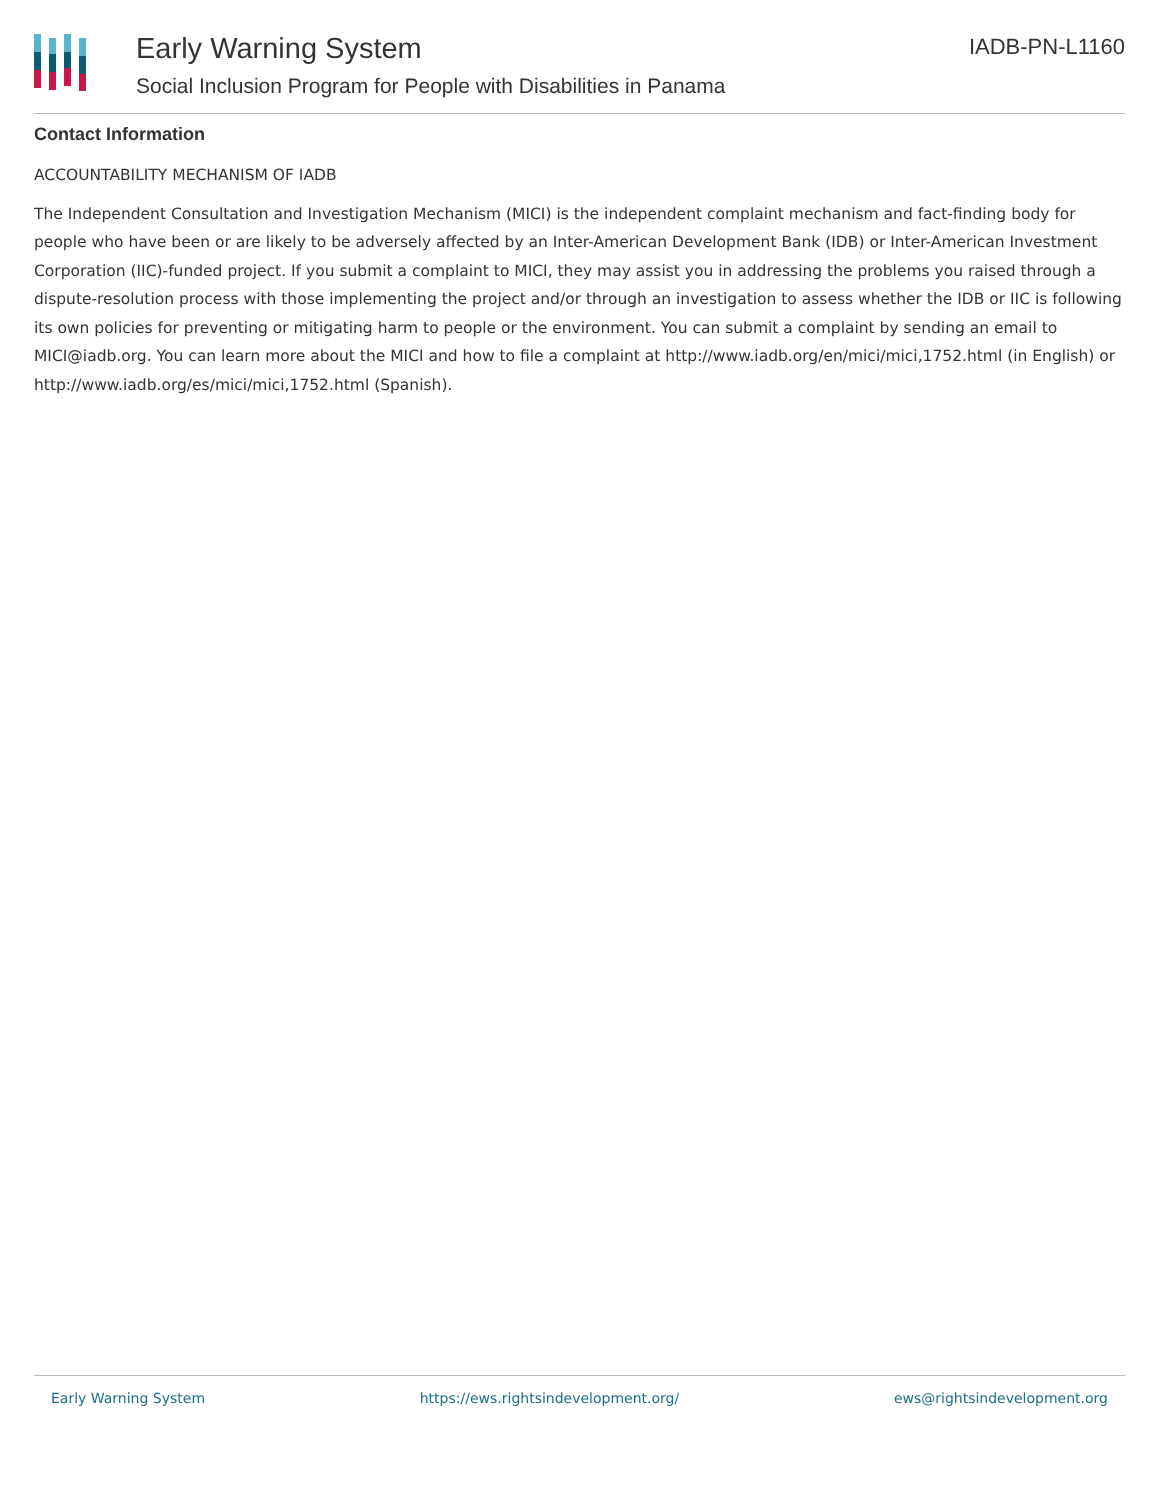Early Warning System
Social Inclusion Program for People with Disabilities in Panama
IADB-PN-L1160
Contact Information
ACCOUNTABILITY MECHANISM OF IADB
The Independent Consultation and Investigation Mechanism (MICI) is the independent complaint mechanism and fact-finding body for people who have been or are likely to be adversely affected by an Inter-American Development Bank (IDB) or Inter-American Investment Corporation (IIC)-funded project. If you submit a complaint to MICI, they may assist you in addressing the problems you raised through a dispute-resolution process with those implementing the project and/or through an investigation to assess whether the IDB or IIC is following its own policies for preventing or mitigating harm to people or the environment. You can submit a complaint by sending an email to MICI@iadb.org. You can learn more about the MICI and how to file a complaint at http://www.iadb.org/en/mici/mici,1752.html (in English) or http://www.iadb.org/es/mici/mici,1752.html (Spanish).
Early Warning System https://ews.rightsindevelopment.org/ ews@rightsindevelopment.org